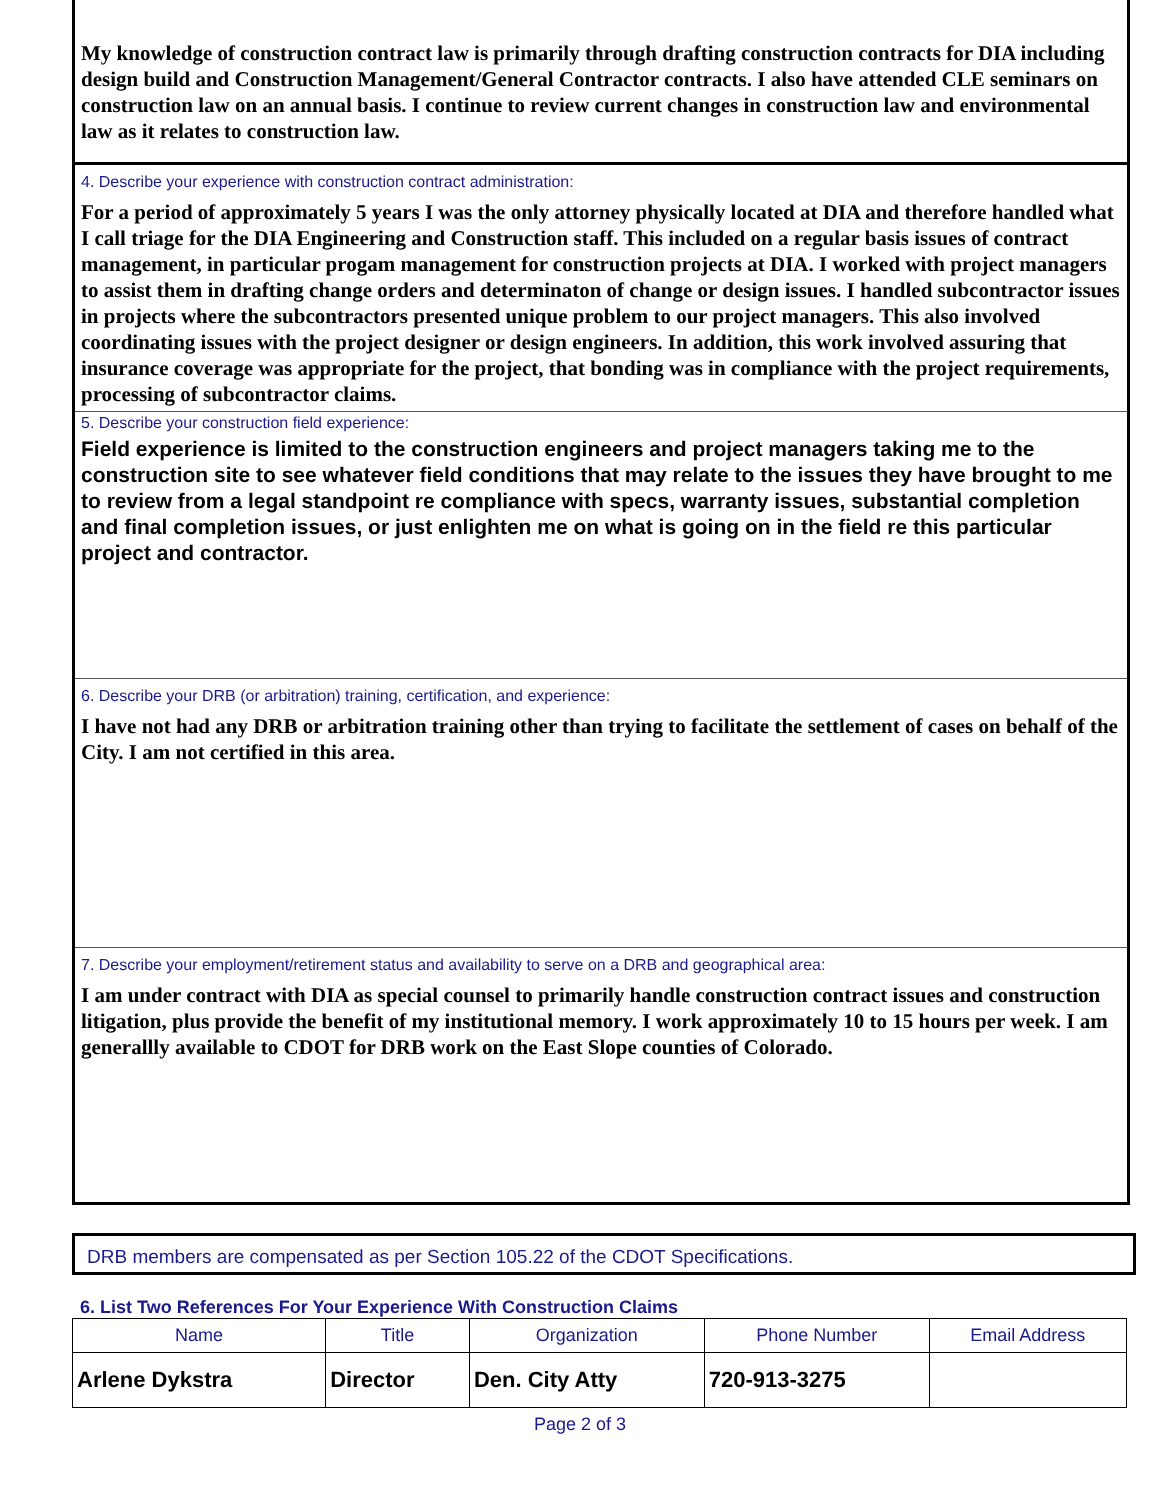My knowledge of construction contract law is primarily through drafting construction contracts for DIA including design build and Construction Management/General Contractor contracts. I also have attended CLE seminars on construction law on an annual basis. I continue to review current changes in construction law and environmental law as it relates to construction law.
4. Describe your experience with construction contract administration:
For a period of approximately 5 years I was the only attorney physically located at DIA and therefore handled what I call triage for the DIA Engineering and Construction staff. This included on a regular basis issues of contract management, in particular progam management for construction projects at DIA. I worked with project managers to assist them in drafting change orders and determinaton of change or design issues. I handled subcontractor issues in projects where the subcontractors presented unique problem to our project managers. This also involved coordinating issues with the project designer or design engineers. In addition, this work involved assuring that insurance coverage was appropriate for the project, that bonding was in compliance with the project requirements, processing of subcontractor claims.
5. Describe your construction field experience:
Field experience is limited to the construction engineers and project managers taking me to the construction site to see whatever field conditions that may relate to the issues they have brought to me to review from a legal standpoint re compliance with specs, warranty issues, substantial completion and final completion issues, or just enlighten me on what is going on in the field re this particular project and contractor.
6. Describe your DRB (or arbitration) training, certification, and experience:
I have not had any DRB or arbitration training other than trying to facilitate the settlement of cases on behalf of the City. I am not certified in this area.
7. Describe your employment/retirement status and availability to serve on a DRB and geographical area:
I am under contract with DIA as special counsel to primarily handle construction contract issues and construction litigation, plus provide the benefit of my institutional memory. I work approximately 10 to 15 hours per week. I am generallly available to CDOT for DRB work on the East Slope counties of Colorado.
DRB members are compensated as per Section 105.22 of the CDOT Specifications.
6. List Two References For Your Experience With Construction Claims
| Name | Title | Organization | Phone Number | Email Address |
| --- | --- | --- | --- | --- |
| Arlene Dykstra | Director | Den. City Atty | 720-913-3275 | |
Page 2 of 3